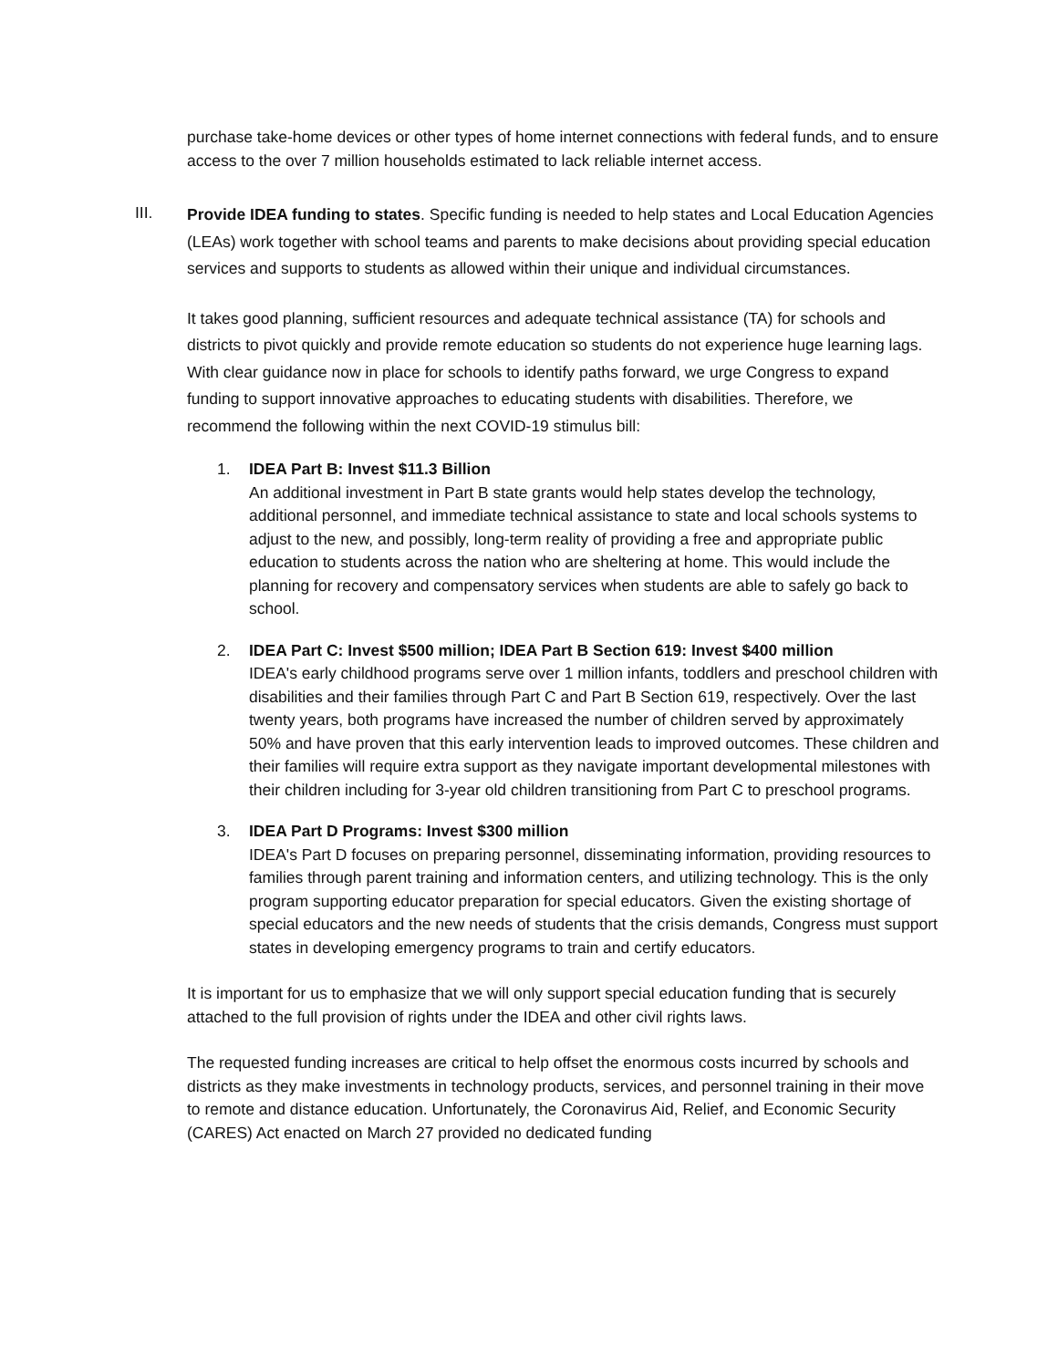purchase take-home devices or other types of home internet connections with federal funds, and to ensure access to the over 7 million households estimated to lack reliable internet access.
III.
Provide IDEA funding to states. Specific funding is needed to help states and Local Education Agencies (LEAs) work together with school teams and parents to make decisions about providing special education services and supports to students as allowed within their unique and individual circumstances.
It takes good planning, sufficient resources and adequate technical assistance (TA) for schools and districts to pivot quickly and provide remote education so students do not experience huge learning lags. With clear guidance now in place for schools to identify paths forward, we urge Congress to expand funding to support innovative approaches to educating students with disabilities. Therefore, we recommend the following within the next COVID-19 stimulus bill:
1. IDEA Part B: Invest $11.3 Billion
An additional investment in Part B state grants would help states develop the technology, additional personnel, and immediate technical assistance to state and local schools systems to adjust to the new, and possibly, long-term reality of providing a free and appropriate public education to students across the nation who are sheltering at home. This would include the planning for recovery and compensatory services when students are able to safely go back to school.
2. IDEA Part C: Invest $500 million; IDEA Part B Section 619: Invest $400 million
IDEA's early childhood programs serve over 1 million infants, toddlers and preschool children with disabilities and their families through Part C and Part B Section 619, respectively. Over the last twenty years, both programs have increased the number of children served by approximately 50% and have proven that this early intervention leads to improved outcomes. These children and their families will require extra support as they navigate important developmental milestones with their children including for 3-year old children transitioning from Part C to preschool programs.
3. IDEA Part D Programs: Invest $300 million
IDEA's Part D focuses on preparing personnel, disseminating information, providing resources to families through parent training and information centers, and utilizing technology. This is the only program supporting educator preparation for special educators. Given the existing shortage of special educators and the new needs of students that the crisis demands, Congress must support states in developing emergency programs to train and certify educators.
It is important for us to emphasize that we will only support special education funding that is securely attached to the full provision of rights under the IDEA and other civil rights laws.
The requested funding increases are critical to help offset the enormous costs incurred by schools and districts as they make investments in technology products, services, and personnel training in their move to remote and distance education. Unfortunately, the Coronavirus Aid, Relief, and Economic Security (CARES) Act enacted on March 27 provided no dedicated funding